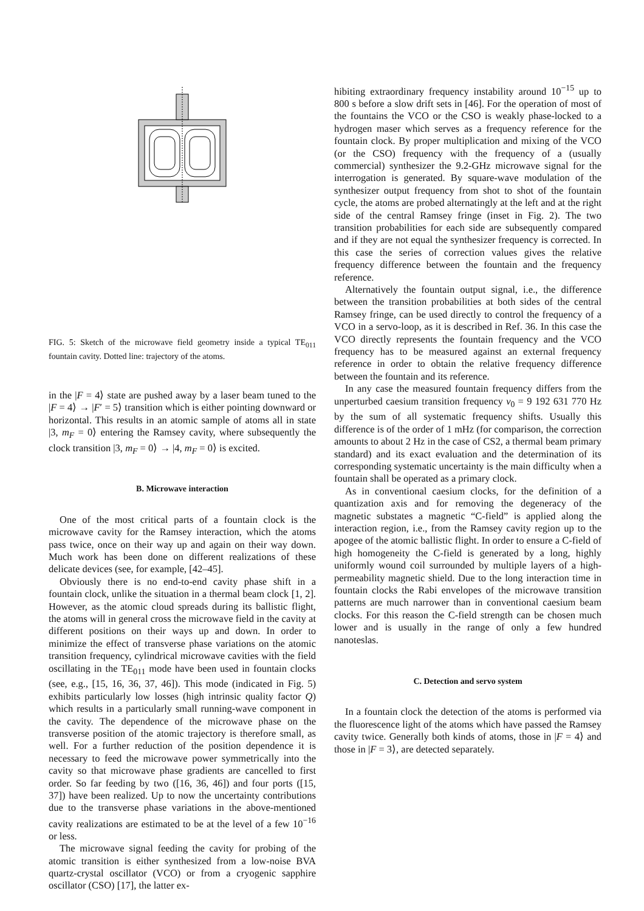FIG. 5: Sketch of the microwave field geometry inside a typical TE<sub>011</sub> fountain cavity. Dotted line: trajectory of the atoms.
in the |F = 4⟩ state are pushed away by a laser beam tuned to the |F = 4⟩ → |F′ = 5⟩ transition which is either pointing downward or horizontal. This results in an atomic sample of atoms all in state |3, m<sub>F</sub> = 0⟩ entering the Ramsey cavity, where subsequently the clock transition |3, m<sub>F</sub> = 0⟩ → |4, m<sub>F</sub> = 0⟩ is excited.
B. Microwave interaction
One of the most critical parts of a fountain clock is the microwave cavity for the Ramsey interaction, which the atoms pass twice, once on their way up and again on their way down. Much work has been done on different realizations of these delicate devices (see, for example, [42–45].
Obviously there is no end-to-end cavity phase shift in a fountain clock, unlike the situation in a thermal beam clock [1, 2]. However, as the atomic cloud spreads during its ballistic flight, the atoms will in general cross the microwave field in the cavity at different positions on their ways up and down. In order to minimize the effect of transverse phase variations on the atomic transition frequency, cylindrical microwave cavities with the field oscillating in the TE<sub>011</sub> mode have been used in fountain clocks (see, e.g., [15, 16, 36, 37, 46]). This mode (indicated in Fig. 5) exhibits particularly low losses (high intrinsic quality factor Q) which results in a particularly small running-wave component in the cavity. The dependence of the microwave phase on the transverse position of the atomic trajectory is therefore small, as well. For a further reduction of the position dependence it is necessary to feed the microwave power symmetrically into the cavity so that microwave phase gradients are cancelled to first order. So far feeding by two ([16, 36, 46]) and four ports ([15, 37]) have been realized. Up to now the uncertainty contributions due to the transverse phase variations in the above-mentioned cavity realizations are estimated to be at the level of a few 10<sup>−16</sup> or less.
The microwave signal feeding the cavity for probing of the atomic transition is either synthesized from a low-noise BVA quartz-crystal oscillator (VCO) or from a cryogenic sapphire oscillator (CSO) [17], the latter ex-
hibiting extraordinary frequency instability around 10<sup>−15</sup> up to 800 s before a slow drift sets in [46]. For the operation of most of the fountains the VCO or the CSO is weakly phase-locked to a hydrogen maser which serves as a frequency reference for the fountain clock. By proper multiplication and mixing of the VCO (or the CSO) frequency with the frequency of a (usually commercial) synthesizer the 9.2-GHz microwave signal for the interrogation is generated. By square-wave modulation of the synthesizer output frequency from shot to shot of the fountain cycle, the atoms are probed alternatingly at the left and at the right side of the central Ramsey fringe (inset in Fig. 2). The two transition probabilities for each side are subsequently compared and if they are not equal the synthesizer frequency is corrected. In this case the series of correction values gives the relative frequency difference between the fountain and the frequency reference.
Alternatively the fountain output signal, i.e., the difference between the transition probabilities at both sides of the central Ramsey fringe, can be used directly to control the frequency of a VCO in a servo-loop, as it is described in Ref. 36. In this case the VCO directly represents the fountain frequency and the VCO frequency has to be measured against an external frequency reference in order to obtain the relative frequency difference between the fountain and its reference.
In any case the measured fountain frequency differs from the unperturbed caesium transition frequency ν<sub>0</sub> = 9 192 631 770 Hz by the sum of all systematic frequency shifts. Usually this difference is of the order of 1 mHz (for comparison, the correction amounts to about 2 Hz in the case of CS2, a thermal beam primary standard) and its exact evaluation and the determination of its corresponding systematic uncertainty is the main difficulty when a fountain shall be operated as a primary clock.
As in conventional caesium clocks, for the definition of a quantization axis and for removing the degeneracy of the magnetic substates a magnetic “C-field” is applied along the interaction region, i.e., from the Ramsey cavity region up to the apogee of the atomic ballistic flight. In order to ensure a C-field of high homogeneity the C-field is generated by a long, highly uniformly wound coil surrounded by multiple layers of a high-permeability magnetic shield. Due to the long interaction time in fountain clocks the Rabi envelopes of the microwave transition patterns are much narrower than in conventional caesium beam clocks. For this reason the C-field strength can be chosen much lower and is usually in the range of only a few hundred nanoteslas.
C. Detection and servo system
In a fountain clock the detection of the atoms is performed via the fluorescence light of the atoms which have passed the Ramsey cavity twice. Generally both kinds of atoms, those in |F = 4⟩ and those in |F = 3⟩, are detected separately.